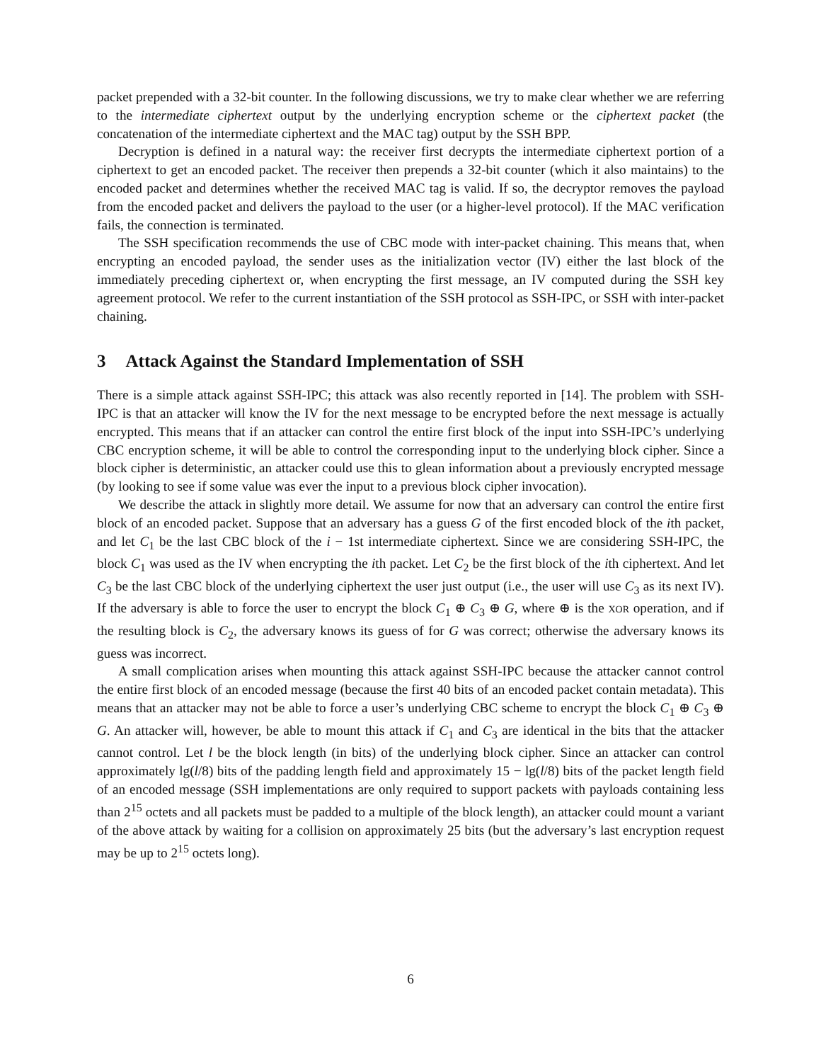packet prepended with a 32-bit counter. In the following discussions, we try to make clear whether we are referring to the intermediate ciphertext output by the underlying encryption scheme or the ciphertext packet (the concatenation of the intermediate ciphertext and the MAC tag) output by the SSH BPP.
Decryption is defined in a natural way: the receiver first decrypts the intermediate ciphertext portion of a ciphertext to get an encoded packet. The receiver then prepends a 32-bit counter (which it also maintains) to the encoded packet and determines whether the received MAC tag is valid. If so, the decryptor removes the payload from the encoded packet and delivers the payload to the user (or a higher-level protocol). If the MAC verification fails, the connection is terminated.
The SSH specification recommends the use of CBC mode with inter-packet chaining. This means that, when encrypting an encoded payload, the sender uses as the initialization vector (IV) either the last block of the immediately preceding ciphertext or, when encrypting the first message, an IV computed during the SSH key agreement protocol. We refer to the current instantiation of the SSH protocol as SSH-IPC, or SSH with inter-packet chaining.
3 Attack Against the Standard Implementation of SSH
There is a simple attack against SSH-IPC; this attack was also recently reported in [14]. The problem with SSH-IPC is that an attacker will know the IV for the next message to be encrypted before the next message is actually encrypted. This means that if an attacker can control the entire first block of the input into SSH-IPC’s underlying CBC encryption scheme, it will be able to control the corresponding input to the underlying block cipher. Since a block cipher is deterministic, an attacker could use this to glean information about a previously encrypted message (by looking to see if some value was ever the input to a previous block cipher invocation).
We describe the attack in slightly more detail. We assume for now that an adversary can control the entire first block of an encoded packet. Suppose that an adversary has a guess G of the first encoded block of the ith packet, and let C<sub>1</sub> be the last CBC block of the i − 1st intermediate ciphertext. Since we are considering SSH-IPC, the block C<sub>1</sub> was used as the IV when encrypting the ith packet. Let C<sub>2</sub> be the first block of the ith ciphertext. And let C<sub>3</sub> be the last CBC block of the underlying ciphertext the user just output (i.e., the user will use C<sub>3</sub> as its next IV). If the adversary is able to force the user to encrypt the block C<sub>1</sub> ⊕ C<sub>3</sub> ⊕ G, where ⊕ is the XOR operation, and if the resulting block is C<sub>2</sub>, the adversary knows its guess of for G was correct; otherwise the adversary knows its guess was incorrect.
A small complication arises when mounting this attack against SSH-IPC because the attacker cannot control the entire first block of an encoded message (because the first 40 bits of an encoded packet contain metadata). This means that an attacker may not be able to force a user’s underlying CBC scheme to encrypt the block C<sub>1</sub> ⊕ C<sub>3</sub> ⊕ G. An attacker will, however, be able to mount this attack if C<sub>1</sub> and C<sub>3</sub> are identical in the bits that the attacker cannot control. Let l be the block length (in bits) of the underlying block cipher. Since an attacker can control approximately lg(l/8) bits of the padding length field and approximately 15 − lg(l/8) bits of the packet length field of an encoded message (SSH implementations are only required to support packets with payloads containing less than 2<sup>15</sup> octets and all packets must be padded to a multiple of the block length), an attacker could mount a variant of the above attack by waiting for a collision on approximately 25 bits (but the adversary’s last encryption request may be up to 2<sup>15</sup> octets long).
6